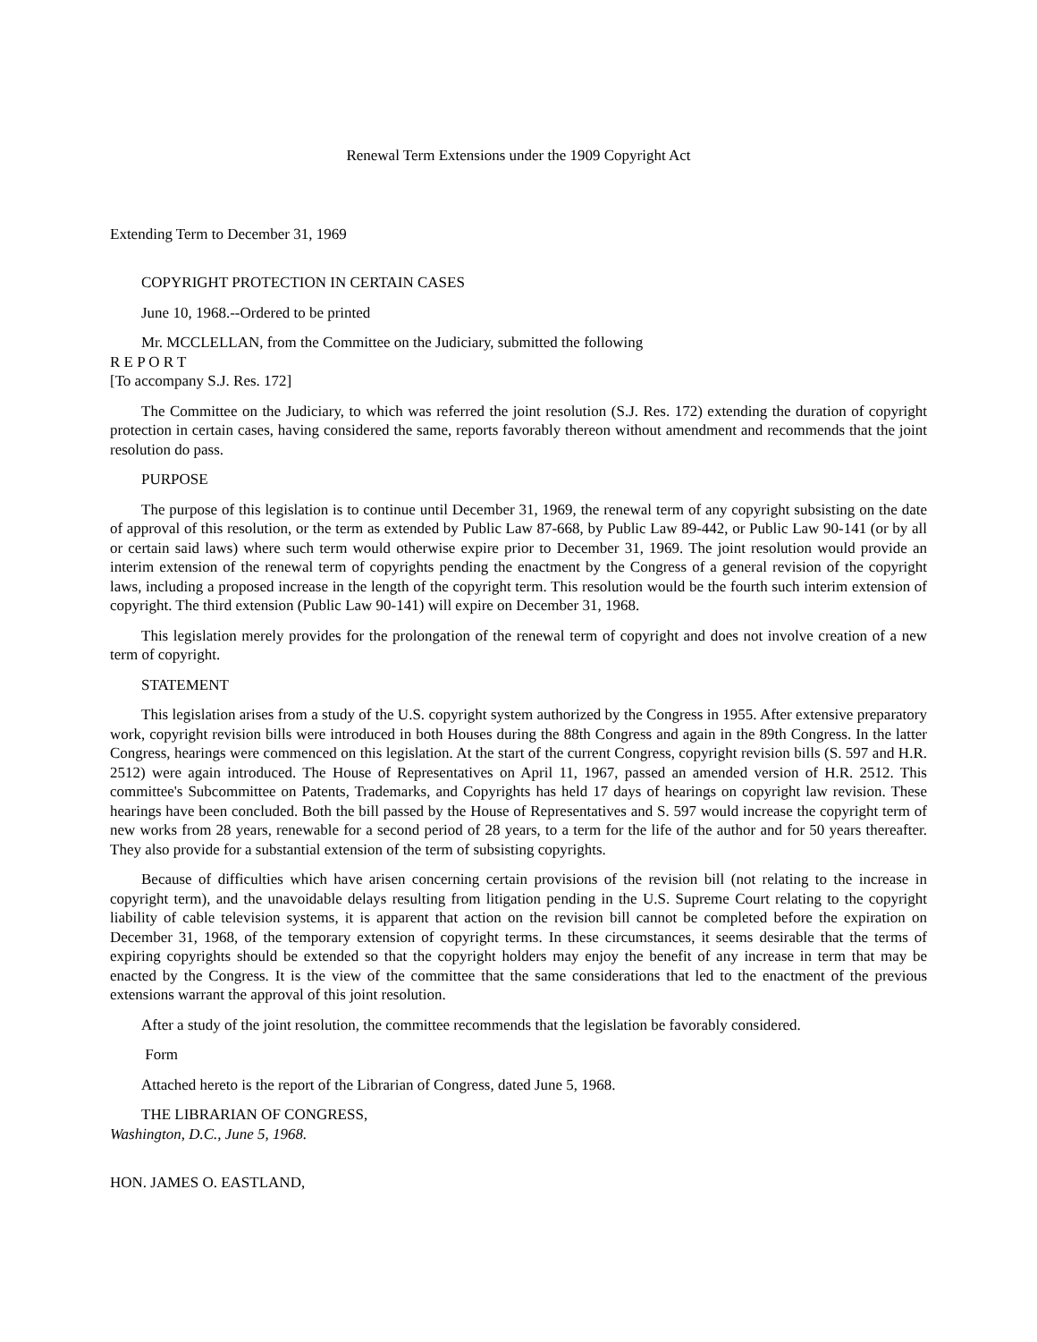Renewal Term Extensions under the 1909 Copyright Act
Extending Term to December 31, 1969
COPYRIGHT PROTECTION IN CERTAIN CASES
June 10, 1968.--Ordered to be printed
Mr. MCCLELLAN, from the Committee on the Judiciary, submitted the following
R E P O R T
[To accompany S.J. Res. 172]
The Committee on the Judiciary, to which was referred the joint resolution (S.J. Res. 172) extending the duration of copyright protection in certain cases, having considered the same, reports favorably thereon without amendment and recommends that the joint resolution do pass.
PURPOSE
The purpose of this legislation is to continue until December 31, 1969, the renewal term of any copyright subsisting on the date of approval of this resolution, or the term as extended by Public Law 87-668, by Public Law 89-442, or Public Law 90-141 (or by all or certain said laws) where such term would otherwise expire prior to December 31, 1969. The joint resolution would provide an interim extension of the renewal term of copyrights pending the enactment by the Congress of a general revision of the copyright laws, including a proposed increase in the length of the copyright term. This resolution would be the fourth such interim extension of copyright. The third extension (Public Law 90-141) will expire on December 31, 1968.
This legislation merely provides for the prolongation of the renewal term of copyright and does not involve creation of a new term of copyright.
STATEMENT
This legislation arises from a study of the U.S. copyright system authorized by the Congress in 1955. After extensive preparatory work, copyright revision bills were introduced in both Houses during the 88th Congress and again in the 89th Congress. In the latter Congress, hearings were commenced on this legislation. At the start of the current Congress, copyright revision bills (S. 597 and H.R. 2512) were again introduced. The House of Representatives on April 11, 1967, passed an amended version of H.R. 2512. This committee's Subcommittee on Patents, Trademarks, and Copyrights has held 17 days of hearings on copyright law revision. These hearings have been concluded. Both the bill passed by the House of Representatives and S. 597 would increase the copyright term of new works from 28 years, renewable for a second period of 28 years, to a term for the life of the author and for 50 years thereafter. They also provide for a substantial extension of the term of subsisting copyrights.
Because of difficulties which have arisen concerning certain provisions of the revision bill (not relating to the increase in copyright term), and the unavoidable delays resulting from litigation pending in the U.S. Supreme Court relating to the copyright liability of cable television systems, it is apparent that action on the revision bill cannot be completed before the expiration on December 31, 1968, of the temporary extension of copyright terms. In these circumstances, it seems desirable that the terms of expiring copyrights should be extended so that the copyright holders may enjoy the benefit of any increase in term that may be enacted by the Congress. It is the view of the committee that the same considerations that led to the enactment of the previous extensions warrant the approval of this joint resolution.
After a study of the joint resolution, the committee recommends that the legislation be favorably considered.
Form
Attached hereto is the report of the Librarian of Congress, dated June 5, 1968.
THE LIBRARIAN OF CONGRESS,
Washington, D.C., June 5, 1968.
HON. JAMES O. EASTLAND,